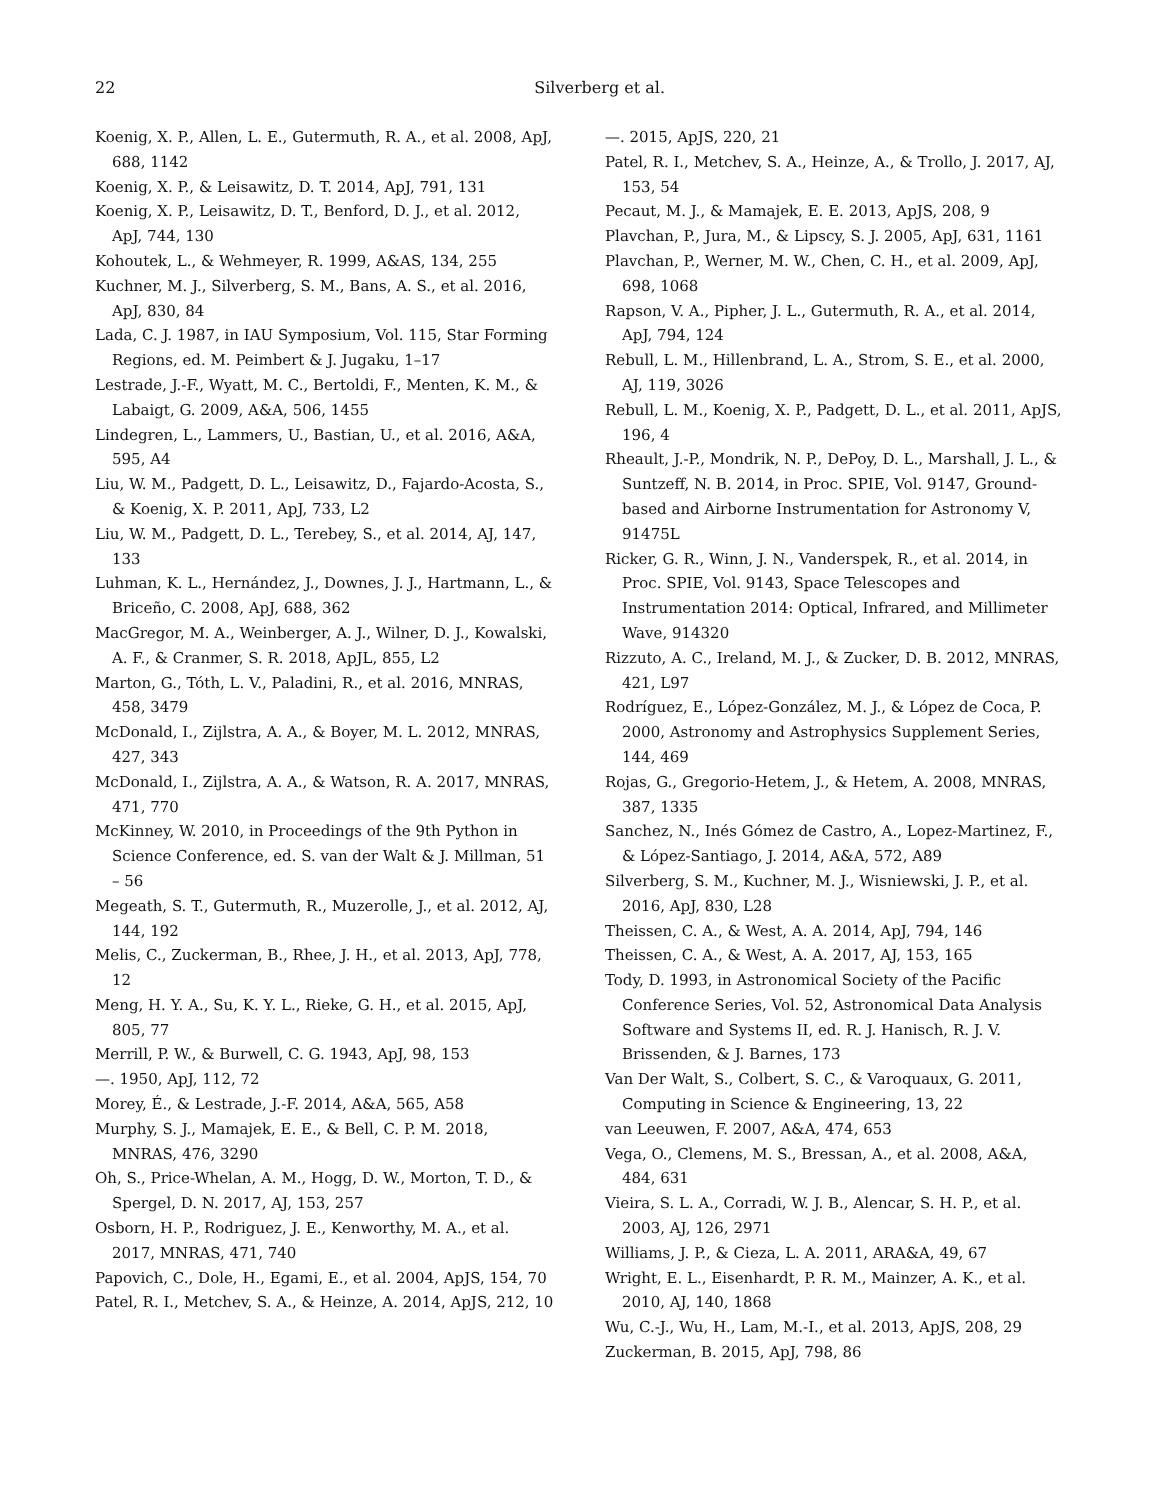22 Silverberg et al.
Koenig, X. P., Allen, L. E., Gutermuth, R. A., et al. 2008, ApJ, 688, 1142
Koenig, X. P., & Leisawitz, D. T. 2014, ApJ, 791, 131
Koenig, X. P., Leisawitz, D. T., Benford, D. J., et al. 2012, ApJ, 744, 130
Kohoutek, L., & Wehmeyer, R. 1999, A&AS, 134, 255
Kuchner, M. J., Silverberg, S. M., Bans, A. S., et al. 2016, ApJ, 830, 84
Lada, C. J. 1987, in IAU Symposium, Vol. 115, Star Forming Regions, ed. M. Peimbert & J. Jugaku, 1–17
Lestrade, J.-F., Wyatt, M. C., Bertoldi, F., Menten, K. M., & Labaigt, G. 2009, A&A, 506, 1455
Lindegren, L., Lammers, U., Bastian, U., et al. 2016, A&A, 595, A4
Liu, W. M., Padgett, D. L., Leisawitz, D., Fajardo-Acosta, S., & Koenig, X. P. 2011, ApJ, 733, L2
Liu, W. M., Padgett, D. L., Terebey, S., et al. 2014, AJ, 147, 133
Luhman, K. L., Hernández, J., Downes, J. J., Hartmann, L., & Briceño, C. 2008, ApJ, 688, 362
MacGregor, M. A., Weinberger, A. J., Wilner, D. J., Kowalski, A. F., & Cranmer, S. R. 2018, ApJL, 855, L2
Marton, G., Tóth, L. V., Paladini, R., et al. 2016, MNRAS, 458, 3479
McDonald, I., Zijlstra, A. A., & Boyer, M. L. 2012, MNRAS, 427, 343
McDonald, I., Zijlstra, A. A., & Watson, R. A. 2017, MNRAS, 471, 770
McKinney, W. 2010, in Proceedings of the 9th Python in Science Conference, ed. S. van der Walt & J. Millman, 51 – 56
Megeath, S. T., Gutermuth, R., Muzerolle, J., et al. 2012, AJ, 144, 192
Melis, C., Zuckerman, B., Rhee, J. H., et al. 2013, ApJ, 778, 12
Meng, H. Y. A., Su, K. Y. L., Rieke, G. H., et al. 2015, ApJ, 805, 77
Merrill, P. W., & Burwell, C. G. 1943, ApJ, 98, 153
—. 1950, ApJ, 112, 72
Morey, É., & Lestrade, J.-F. 2014, A&A, 565, A58
Murphy, S. J., Mamajek, E. E., & Bell, C. P. M. 2018, MNRAS, 476, 3290
Oh, S., Price-Whelan, A. M., Hogg, D. W., Morton, T. D., & Spergel, D. N. 2017, AJ, 153, 257
Osborn, H. P., Rodriguez, J. E., Kenworthy, M. A., et al. 2017, MNRAS, 471, 740
Papovich, C., Dole, H., Egami, E., et al. 2004, ApJS, 154, 70
Patel, R. I., Metchev, S. A., & Heinze, A. 2014, ApJS, 212, 10
—. 2015, ApJS, 220, 21
Patel, R. I., Metchev, S. A., Heinze, A., & Trollo, J. 2017, AJ, 153, 54
Pecaut, M. J., & Mamajek, E. E. 2013, ApJS, 208, 9
Plavchan, P., Jura, M., & Lipscy, S. J. 2005, ApJ, 631, 1161
Plavchan, P., Werner, M. W., Chen, C. H., et al. 2009, ApJ, 698, 1068
Rapson, V. A., Pipher, J. L., Gutermuth, R. A., et al. 2014, ApJ, 794, 124
Rebull, L. M., Hillenbrand, L. A., Strom, S. E., et al. 2000, AJ, 119, 3026
Rebull, L. M., Koenig, X. P., Padgett, D. L., et al. 2011, ApJS, 196, 4
Rheault, J.-P., Mondrik, N. P., DePoy, D. L., Marshall, J. L., & Suntzeff, N. B. 2014, in Proc. SPIE, Vol. 9147, Ground-based and Airborne Instrumentation for Astronomy V, 91475L
Ricker, G. R., Winn, J. N., Vanderspek, R., et al. 2014, in Proc. SPIE, Vol. 9143, Space Telescopes and Instrumentation 2014: Optical, Infrared, and Millimeter Wave, 914320
Rizzuto, A. C., Ireland, M. J., & Zucker, D. B. 2012, MNRAS, 421, L97
Rodríguez, E., López-González, M. J., & López de Coca, P. 2000, Astronomy and Astrophysics Supplement Series, 144, 469
Rojas, G., Gregorio-Hetem, J., & Hetem, A. 2008, MNRAS, 387, 1335
Sanchez, N., Inés Gómez de Castro, A., Lopez-Martinez, F., & López-Santiago, J. 2014, A&A, 572, A89
Silverberg, S. M., Kuchner, M. J., Wisniewski, J. P., et al. 2016, ApJ, 830, L28
Theissen, C. A., & West, A. A. 2014, ApJ, 794, 146
Theissen, C. A., & West, A. A. 2017, AJ, 153, 165
Tody, D. 1993, in Astronomical Society of the Pacific Conference Series, Vol. 52, Astronomical Data Analysis Software and Systems II, ed. R. J. Hanisch, R. J. V. Brissenden, & J. Barnes, 173
Van Der Walt, S., Colbert, S. C., & Varoquaux, G. 2011, Computing in Science & Engineering, 13, 22
van Leeuwen, F. 2007, A&A, 474, 653
Vega, O., Clemens, M. S., Bressan, A., et al. 2008, A&A, 484, 631
Vieira, S. L. A., Corradi, W. J. B., Alencar, S. H. P., et al. 2003, AJ, 126, 2971
Williams, J. P., & Cieza, L. A. 2011, ARA&A, 49, 67
Wright, E. L., Eisenhardt, P. R. M., Mainzer, A. K., et al. 2010, AJ, 140, 1868
Wu, C.-J., Wu, H., Lam, M.-I., et al. 2013, ApJS, 208, 29
Zuckerman, B. 2015, ApJ, 798, 86